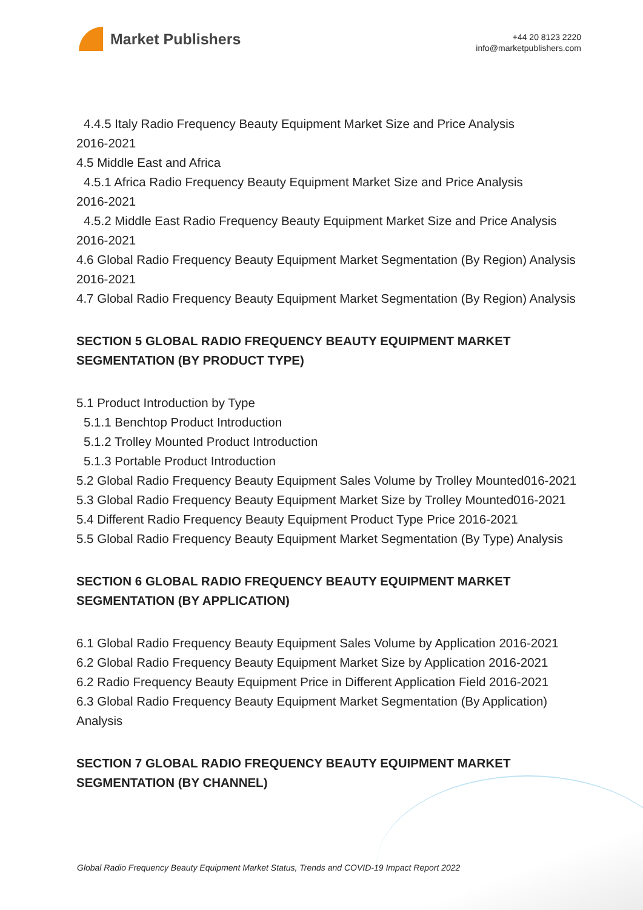Market Publishers
+44 20 8123 2220
info@marketpublishers.com
4.4.5 Italy Radio Frequency Beauty Equipment Market Size and Price Analysis
2016-2021
4.5 Middle East and Africa
4.5.1 Africa Radio Frequency Beauty Equipment Market Size and Price Analysis
2016-2021
4.5.2 Middle East Radio Frequency Beauty Equipment Market Size and Price Analysis
2016-2021
4.6 Global Radio Frequency Beauty Equipment Market Segmentation (By Region) Analysis 2016-2021
4.7 Global Radio Frequency Beauty Equipment Market Segmentation (By Region) Analysis
SECTION 5 GLOBAL RADIO FREQUENCY BEAUTY EQUIPMENT MARKET SEGMENTATION (BY PRODUCT TYPE)
5.1 Product Introduction by Type
5.1.1 Benchtop Product Introduction
5.1.2 Trolley Mounted Product Introduction
5.1.3 Portable Product Introduction
5.2 Global Radio Frequency Beauty Equipment Sales Volume by Trolley Mounted016-2021
5.3 Global Radio Frequency Beauty Equipment Market Size by Trolley Mounted016-2021
5.4 Different Radio Frequency Beauty Equipment Product Type Price 2016-2021
5.5 Global Radio Frequency Beauty Equipment Market Segmentation (By Type) Analysis
SECTION 6 GLOBAL RADIO FREQUENCY BEAUTY EQUIPMENT MARKET SEGMENTATION (BY APPLICATION)
6.1 Global Radio Frequency Beauty Equipment Sales Volume by Application 2016-2021
6.2 Global Radio Frequency Beauty Equipment Market Size by Application 2016-2021
6.2 Radio Frequency Beauty Equipment Price in Different Application Field 2016-2021
6.3 Global Radio Frequency Beauty Equipment Market Segmentation (By Application) Analysis
SECTION 7 GLOBAL RADIO FREQUENCY BEAUTY EQUIPMENT MARKET SEGMENTATION (BY CHANNEL)
Global Radio Frequency Beauty Equipment Market Status, Trends and COVID-19 Impact Report 2022